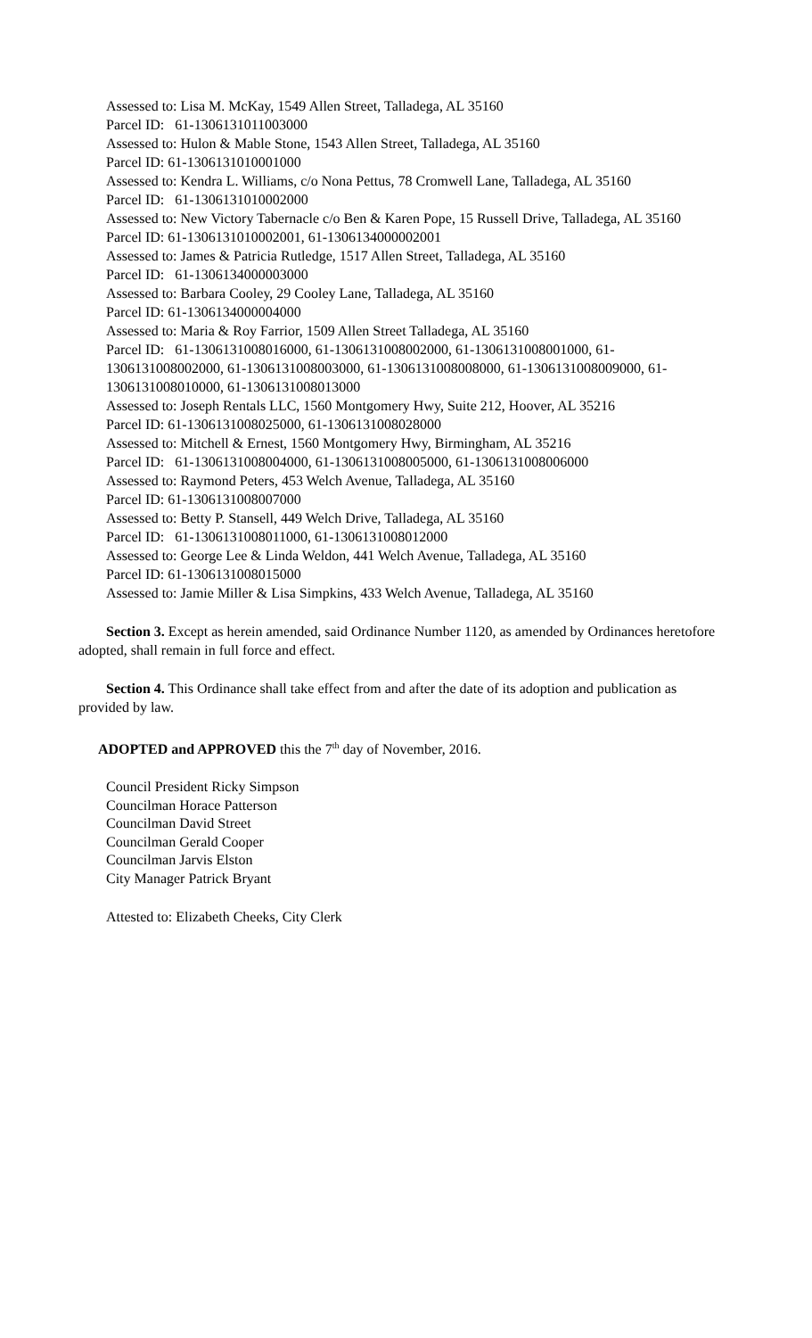Assessed to: Lisa M. McKay, 1549 Allen Street, Talladega, AL 35160
Parcel ID: 61-1306131011003000
Assessed to: Hulon & Mable Stone, 1543 Allen Street, Talladega, AL 35160
Parcel ID: 61-1306131010001000
Assessed to: Kendra L. Williams, c/o Nona Pettus, 78 Cromwell Lane, Talladega, AL 35160
Parcel ID: 61-1306131010002000
Assessed to: New Victory Tabernacle c/o Ben & Karen Pope, 15 Russell Drive, Talladega, AL 35160
Parcel ID: 61-1306131010002001, 61-1306134000002001
Assessed to: James & Patricia Rutledge, 1517 Allen Street, Talladega, AL 35160
Parcel ID: 61-1306134000003000
Assessed to: Barbara Cooley, 29 Cooley Lane, Talladega, AL 35160
Parcel ID: 61-1306134000004000
Assessed to: Maria & Roy Farrior, 1509 Allen Street Talladega, AL 35160
Parcel ID: 61-1306131008016000, 61-1306131008002000, 61-1306131008001000, 61-1306131008002000, 61-1306131008003000, 61-1306131008008000, 61-1306131008009000, 61-1306131008010000, 61-1306131008013000
Assessed to: Joseph Rentals LLC, 1560 Montgomery Hwy, Suite 212, Hoover, AL 35216
Parcel ID: 61-1306131008025000, 61-1306131008028000
Assessed to: Mitchell & Ernest, 1560 Montgomery Hwy, Birmingham, AL 35216
Parcel ID: 61-1306131008004000, 61-1306131008005000, 61-1306131008006000
Assessed to: Raymond Peters, 453 Welch Avenue, Talladega, AL 35160
Parcel ID: 61-1306131008007000
Assessed to: Betty P. Stansell, 449 Welch Drive, Talladega, AL 35160
Parcel ID: 61-1306131008011000, 61-1306131008012000
Assessed to: George Lee & Linda Weldon, 441 Welch Avenue, Talladega, AL 35160
Parcel ID: 61-1306131008015000
Assessed to: Jamie Miller & Lisa Simpkins, 433 Welch Avenue, Talladega, AL 35160
Section 3. Except as herein amended, said Ordinance Number 1120, as amended by Ordinances heretofore adopted, shall remain in full force and effect.
Section 4. This Ordinance shall take effect from and after the date of its adoption and publication as provided by law.
ADOPTED and APPROVED this the 7<sup>th</sup> day of November, 2016.
Council President Ricky Simpson
Councilman Horace Patterson
Councilman David Street
Councilman Gerald Cooper
Councilman Jarvis Elston
City Manager Patrick Bryant
Attested to: Elizabeth Cheeks, City Clerk